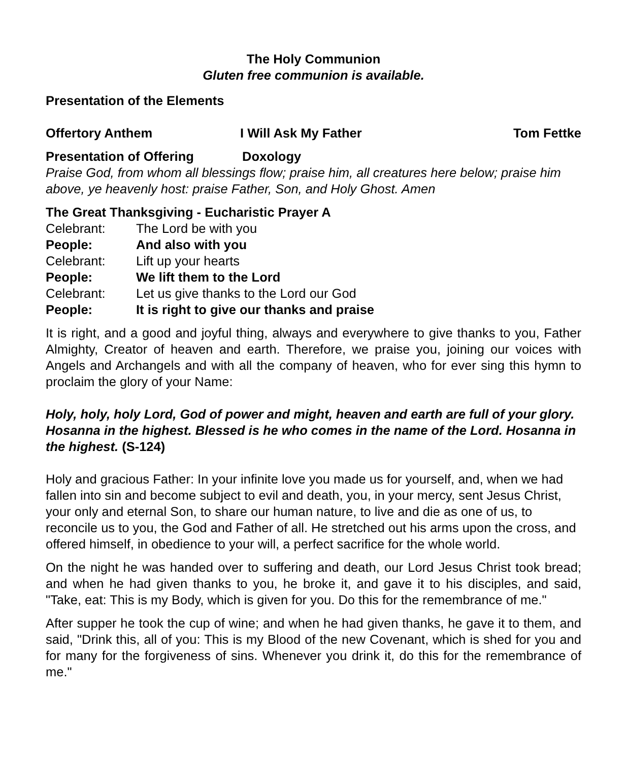The Holy Communion
Gluten free communion is available.
Presentation of the Elements
Offertory Anthem I Will Ask My Father Tom Fettke
Presentation of Offering Doxology
Praise God, from whom all blessings flow; praise him, all creatures here below; praise him above, ye heavenly host: praise Father, Son, and Holy Ghost. Amen
The Great Thanksgiving - Eucharistic Prayer A
Celebrant: The Lord be with you
People: And also with you
Celebrant: Lift up your hearts
People: We lift them to the Lord
Celebrant: Let us give thanks to the Lord our God
People: It is right to give our thanks and praise
It is right, and a good and joyful thing, always and everywhere to give thanks to you, Father Almighty, Creator of heaven and earth. Therefore, we praise you, joining our voices with Angels and Archangels and with all the company of heaven, who for ever sing this hymn to proclaim the glory of your Name:
Holy, holy, holy Lord, God of power and might, heaven and earth are full of your glory. Hosanna in the highest. Blessed is he who comes in the name of the Lord. Hosanna in the highest. (S-124)
Holy and gracious Father: In your infinite love you made us for yourself, and, when we had fallen into sin and become subject to evil and death, you, in your mercy, sent Jesus Christ, your only and eternal Son, to share our human nature, to live and die as one of us, to reconcile us to you, the God and Father of all. He stretched out his arms upon the cross, and offered himself, in obedience to your will, a perfect sacrifice for the whole world.
On the night he was handed over to suffering and death, our Lord Jesus Christ took bread; and when he had given thanks to you, he broke it, and gave it to his disciples, and said, "Take, eat: This is my Body, which is given for you. Do this for the remembrance of me."
After supper he took the cup of wine; and when he had given thanks, he gave it to them, and said, "Drink this, all of you: This is my Blood of the new Covenant, which is shed for you and for many for the forgiveness of sins. Whenever you drink it, do this for the remembrance of me."